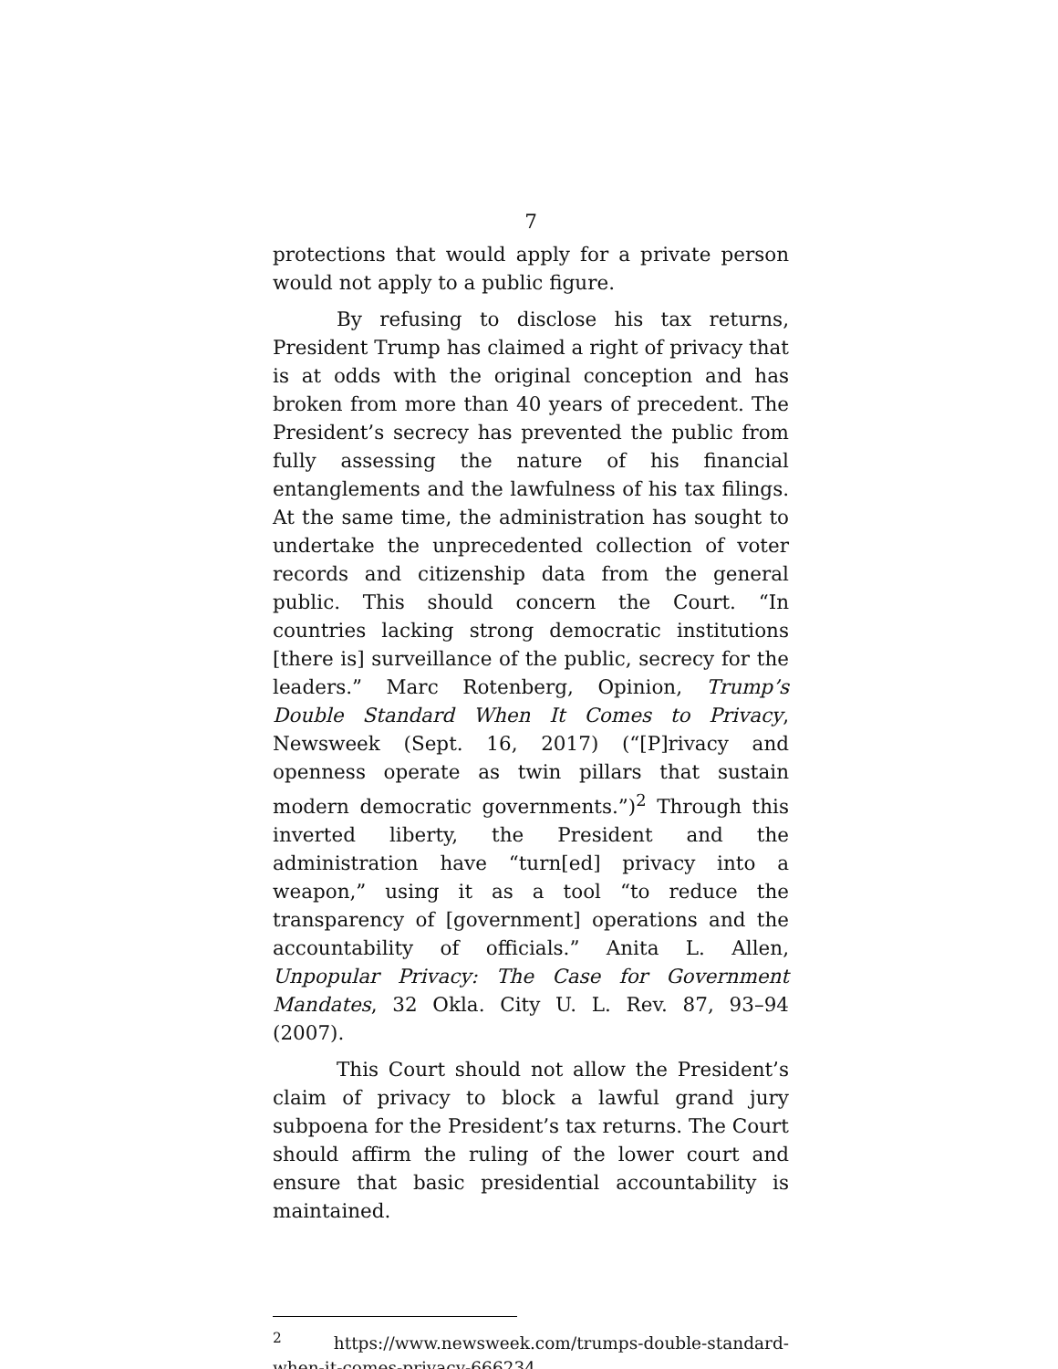7
protections that would apply for a private person would not apply to a public figure.
By refusing to disclose his tax returns, President Trump has claimed a right of privacy that is at odds with the original conception and has broken from more than 40 years of precedent. The President’s secrecy has prevented the public from fully assessing the nature of his financial entanglements and the lawfulness of his tax filings. At the same time, the administration has sought to undertake the unprecedented collection of voter records and citizenship data from the general public. This should concern the Court. “In countries lacking strong democratic institutions [there is] surveillance of the public, secrecy for the leaders.” Marc Rotenberg, Opinion, Trump’s Double Standard When It Comes to Privacy, Newsweek (Sept. 16, 2017) (“[P]rivacy and openness operate as twin pillars that sustain modern democratic governments.”)<sup>2</sup> Through this inverted liberty, the President and the administration have “turn[ed] privacy into a weapon,” using it as a tool “to reduce the transparency of [government] operations and the accountability of officials.” Anita L. Allen, Unpopular Privacy: The Case for Government Mandates, 32 Okla. City U. L. Rev. 87, 93–94 (2007).
This Court should not allow the President’s claim of privacy to block a lawful grand jury subpoena for the President’s tax returns. The Court should affirm the ruling of the lower court and ensure that basic presidential accountability is maintained.
<sup>2</sup> https://www.newsweek.com/trumps-double-standard-when-it-comes-privacy-666234.